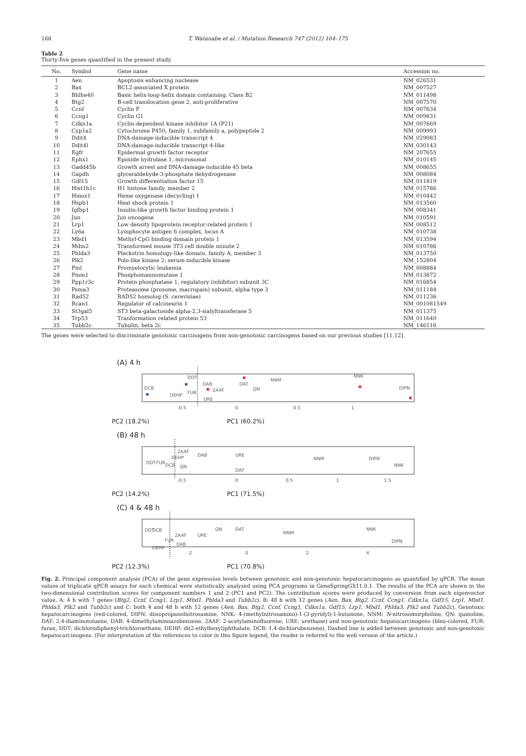168 T. Watanabe et al. / Mutation Research 747 (2012) 164–175
Table 2
Thirty-five genes quantified in the present study.
| No. | Symbol | Gene name | Accession no. |
| --- | --- | --- | --- |
| 1 | Aen | Apoptosis enhancing nuclease | NM_026531 |
| 2 | Bax | BCL2-associated X protein | NM_007527 |
| 3 | Bhlhe40 | Basic helix-loop-helix domain containing, Class B2 | NM_011498 |
| 4 | Btg2 | B-cell translocation gene 2, anti-proliferative | NM_007570 |
| 5 | Ccnf | Cyclin F | NM_007634 |
| 6 | Ccng1 | Cyclin G1 | NM_009831 |
| 7 | Cdkn1a | Cyclin-dependent kinase inhibitor 1A (P21) | NM_007669 |
| 8 | Cyp1a2 | Cytochrome P450, family 1, subfamily a, polypeptide 2 | NM_009993 |
| 9 | Ddit4 | DNA-damage-inducible transcript 4 | NM_029083 |
| 10 | Ddit4l | DNA-damage-inducible transcript 4-like | NM_030143 |
| 11 | Egfr | Epidermal growth factor receptor | NM_207655 |
| 12 | Ephx1 | Epoxide hydrolase 1, microsomal | NM_010145 |
| 13 | Gadd45b | Growth arrest and DNA-damage-inducible 45 beta | NM_008655 |
| 14 | Gapdh | glyceraldehyde-3-phosphate dehydrogenase | NM_008084 |
| 15 | Gdf15 | Growth differentiation factor 15 | NM_011819 |
| 16 | Hist1h1c | H1 histone family, member 2 | NM_015786 |
| 17 | Hmox1 | Heme oxygenase (decycling) 1 | NM_010442 |
| 18 | Hspb1 | Heat shock protein 1 | NM_013560 |
| 19 | Igfbp1 | Insulin-like growth factor binding protein 1 | NM_008341 |
| 20 | Jun | Jun oncogene | NM_010591 |
| 21 | Lrp1 | Low density lipoprotein receptor-related protein 1 | NM_008512 |
| 22 | Ly6a | Lymphocyte antigen 6 complex, locus A | NM_010738 |
| 23 | Mbd1 | Methyl-CpG binding domain protein 1 | NM_013594 |
| 24 | Mdm2 | Transformed mouse 3T3 cell double minute 2 | NM_010786 |
| 25 | Phlda3 | Pleckstrin homology-like domain, family A, member 3 | NM_013750 |
| 26 | Plk2 | Polo-like kinase 2; serum-inducible kinase | NM_152804 |
| 27 | Pml | Promyelocytic leukemia | NM_008884 |
| 28 | Pmm1 | Phosphomannomutase 1 | NM_013872 |
| 29 | Ppp1r3c | Protein phosphatase 1, regulatory (inhibitor) subunit 3C | NM_016854 |
| 30 | Psma3 | Proteasome (prosome, macropain) subunit, alpha type 3 | NM_011184 |
| 31 | Rad52 | RAD52 homolog (S. cerevisiae) | NM_011236 |
| 32 | Rcan1 | Regulator of calcineurin 1 | NM_001081549 |
| 33 | St3gal5 | ST3 beta-galactoside alpha-2,3-sialyltransferase 5 | NM_011375 |
| 34 | Trp53 | Tranformation related protein 53 | NM_011640 |
| 35 | Tubb2c | Tubulin, beta 2c | NM_146116 |
The genes were selected to discriminate genotoxic carcinogens from non-genotoxic carcinogens based on our previous studies [11,12].
(A) 4 h
DCB
DDT
DEHP
FUR
DAB
2AAF
URE
DAT
QN
NNM
NNK
DIPN
-0.5
0
0.5
1
PC2 (18.2%) PC1 (60.2%)
(B) 48 h
DDT
FUR
DCB
DEHP
2AAF
QN
DAB
URE
DAT
NNM
DIPN
NNK
-0.5
0
0.5
1
1.5
PC2 (14.2%) PC1 (71.5%)
(C) 4 & 48 h
DDT
DCB
DEHP
FUR
2AAF
DAB
URE
QN
DAT
NNM
NNK
DIPN
-2
0
2
4
PC2 (12.3%) PC1 (70.8%)
Fig. 2. Principal component analysis (PCA) of the gene expression levels between genotoxic and non-genotoxic hepatocarcinogens as quantified by qPCR. The mean values of triplicate qPCR assays for each chemical were statistically analyzed using PCA programs in GeneSpringGX11.0.1. The results of the PCA are shown in the two-dimensional contribution scores for component numbers 1 and 2 (PC1 and PC2). The contribution scores were produced by conversion from each eigenvector value. A: 4 h with 7 genes (Btg2, Ccnf, Ccng1, Lrp1, Mbd1, Phlda3 and Tubb2c), B: 48 h with 12 genes (Aen, Bax, Btg2, Ccnf, Ccng1, Cdkn1a, Gdf15, Lrp1, Mbd1, Phlda3, Plk2 and Tubb2c) and C: both 4 and 48 h with 12 genes (Aen, Bax, Btg2, Ccnf, Ccng1, Cdkn1a, Gdf15, Lrp1, Mbd1, Phlda3, Plk2 and Tubb2c). Genotoxic hepatocarcinogens (red-colored, DIPN: diisopropanolnitrosamine, NNK: 4-(methylnitrosamino)-1-(3-pyridyl)-1-butanone, NNM: N-nitrosomorpholine, QN: quinoline, DAT: 2,4-diaminotoluene, DAB: 4-dimethylaminoazobenzene, 2AAF: 2-acetylaminofluorene, URE: urethane) and non-genotoxic hepatocarcinogens (bleu-colored, FUR: furan, DDT: dichlorodiphenyl-trichloroethane, DEHP: di(2-ethylhexyl)phthalate, DCB: 1,4-dichlorobenzene). Dashed line is added between genotoxic and non-genotoxic hepatocarcinogens. (For interpretation of the references to color in this figure legend, the reader is referred to the web version of the article.)